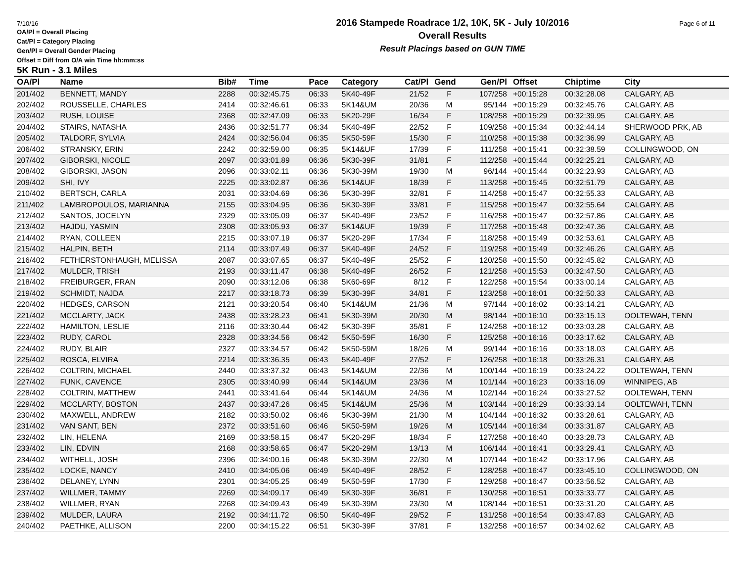7/10/16 Page 6 of 11
OA/Pl = Overall Placing
Cat/Pl = Category Placing
Gen/Pl = Overall Gender Placing
Offset = Diff from O/A win Time hh:mm:ss
2016 Stampede Roadrace 1/2, 10K, 5K - July 10/2016
Overall Results
Result Placings based on GUN TIME
5K Run - 3.1 Miles
| OA/Pl | Name | Bib# | Time | Pace | Category | Cat/Pl | Gend | Gen/Pl | Offset | Chiptime | City |
| --- | --- | --- | --- | --- | --- | --- | --- | --- | --- | --- | --- |
| 201/402 | BENNETT, MANDY | 2288 | 00:32:45.75 | 06:33 | 5K40-49F | 21/52 | F | 107/258 | +00:15:28 | 00:32:28.08 | CALGARY, AB |
| 202/402 | ROUSSELLE, CHARLES | 2414 | 00:32:46.61 | 06:33 | 5K14&UM | 20/36 | M | 95/144 | +00:15:29 | 00:32:45.76 | CALGARY, AB |
| 203/402 | RUSH, LOUISE | 2368 | 00:32:47.09 | 06:33 | 5K20-29F | 16/34 | F | 108/258 | +00:15:29 | 00:32:39.95 | CALGARY, AB |
| 204/402 | STAIRS, NATASHA | 2436 | 00:32:51.77 | 06:34 | 5K40-49F | 22/52 | F | 109/258 | +00:15:34 | 00:32:44.14 | SHERWOOD PRK, AB |
| 205/402 | TALDORF, SYLVIA | 2424 | 00:32:56.04 | 06:35 | 5K50-59F | 15/30 | F | 110/258 | +00:15:38 | 00:32:36.99 | CALGARY, AB |
| 206/402 | STRANSKY, ERIN | 2242 | 00:32:59.00 | 06:35 | 5K14&UF | 17/39 | F | 111/258 | +00:15:41 | 00:32:38.59 | COLLINGWOOD, ON |
| 207/402 | GIBORSKI, NICOLE | 2097 | 00:33:01.89 | 06:36 | 5K30-39F | 31/81 | F | 112/258 | +00:15:44 | 00:32:25.21 | CALGARY, AB |
| 208/402 | GIBORSKI, JASON | 2096 | 00:33:02.11 | 06:36 | 5K30-39M | 19/30 | M | 96/144 | +00:15:44 | 00:32:23.93 | CALGARY, AB |
| 209/402 | SHI, IVY | 2225 | 00:33:02.87 | 06:36 | 5K14&UF | 18/39 | F | 113/258 | +00:15:45 | 00:32:51.79 | CALGARY, AB |
| 210/402 | BERTSCH, CARLA | 2031 | 00:33:04.69 | 06:36 | 5K30-39F | 32/81 | F | 114/258 | +00:15:47 | 00:32:55.33 | CALGARY, AB |
| 211/402 | LAMBROPOULOS, MARIANNA | 2155 | 00:33:04.95 | 06:36 | 5K30-39F | 33/81 | F | 115/258 | +00:15:47 | 00:32:55.64 | CALGARY, AB |
| 212/402 | SANTOS, JOCELYN | 2329 | 00:33:05.09 | 06:37 | 5K40-49F | 23/52 | F | 116/258 | +00:15:47 | 00:32:57.86 | CALGARY, AB |
| 213/402 | HAJDU, YASMIN | 2308 | 00:33:05.93 | 06:37 | 5K14&UF | 19/39 | F | 117/258 | +00:15:48 | 00:32:47.36 | CALGARY, AB |
| 214/402 | RYAN, COLLEEN | 2215 | 00:33:07.19 | 06:37 | 5K20-29F | 17/34 | F | 118/258 | +00:15:49 | 00:32:53.61 | CALGARY, AB |
| 215/402 | HALPIN, BETH | 2114 | 00:33:07.49 | 06:37 | 5K40-49F | 24/52 | F | 119/258 | +00:15:49 | 00:32:46.26 | CALGARY, AB |
| 216/402 | FETHERSTONHAUGH, MELISSA | 2087 | 00:33:07.65 | 06:37 | 5K40-49F | 25/52 | F | 120/258 | +00:15:50 | 00:32:45.82 | CALGARY, AB |
| 217/402 | MULDER, TRISH | 2193 | 00:33:11.47 | 06:38 | 5K40-49F | 26/52 | F | 121/258 | +00:15:53 | 00:32:47.50 | CALGARY, AB |
| 218/402 | FREIBURGER, FRAN | 2090 | 00:33:12.06 | 06:38 | 5K60-69F | 8/12 | F | 122/258 | +00:15:54 | 00:33:00.14 | CALGARY, AB |
| 219/402 | SCHMIDT, NAJDA | 2217 | 00:33:18.73 | 06:39 | 5K30-39F | 34/81 | F | 123/258 | +00:16:01 | 00:32:50.33 | CALGARY, AB |
| 220/402 | HEDGES, CARSON | 2121 | 00:33:20.54 | 06:40 | 5K14&UM | 21/36 | M | 97/144 | +00:16:02 | 00:33:14.21 | CALGARY, AB |
| 221/402 | MCCLARTY, JACK | 2438 | 00:33:28.23 | 06:41 | 5K30-39M | 20/30 | M | 98/144 | +00:16:10 | 00:33:15.13 | OOLTEWAH, TENN |
| 222/402 | HAMILTON, LESLIE | 2116 | 00:33:30.44 | 06:42 | 5K30-39F | 35/81 | F | 124/258 | +00:16:12 | 00:33:03.28 | CALGARY, AB |
| 223/402 | RUDY, CAROL | 2328 | 00:33:34.56 | 06:42 | 5K50-59F | 16/30 | F | 125/258 | +00:16:16 | 00:33:17.62 | CALGARY, AB |
| 224/402 | RUDY, BLAIR | 2327 | 00:33:34.57 | 06:42 | 5K50-59M | 18/26 | M | 99/144 | +00:16:16 | 00:33:18.03 | CALGARY, AB |
| 225/402 | ROSCA, ELVIRA | 2214 | 00:33:36.35 | 06:43 | 5K40-49F | 27/52 | F | 126/258 | +00:16:18 | 00:33:26.31 | CALGARY, AB |
| 226/402 | COLTRIN, MICHAEL | 2440 | 00:33:37.32 | 06:43 | 5K14&UM | 22/36 | M | 100/144 | +00:16:19 | 00:33:24.22 | OOLTEWAH, TENN |
| 227/402 | FUNK, CAVENCE | 2305 | 00:33:40.99 | 06:44 | 5K14&UM | 23/36 | M | 101/144 | +00:16:23 | 00:33:16.09 | WINNIPEG, AB |
| 228/402 | COLTRIN, MATTHEW | 2441 | 00:33:41.64 | 06:44 | 5K14&UM | 24/36 | M | 102/144 | +00:16:24 | 00:33:27.52 | OOLTEWAH, TENN |
| 229/402 | MCCLARTY, BOSTON | 2437 | 00:33:47.26 | 06:45 | 5K14&UM | 25/36 | M | 103/144 | +00:16:29 | 00:33:33.14 | OOLTEWAH, TENN |
| 230/402 | MAXWELL, ANDREW | 2182 | 00:33:50.02 | 06:46 | 5K30-39M | 21/30 | M | 104/144 | +00:16:32 | 00:33:28.61 | CALGARY, AB |
| 231/402 | VAN SANT, BEN | 2372 | 00:33:51.60 | 06:46 | 5K50-59M | 19/26 | M | 105/144 | +00:16:34 | 00:33:31.87 | CALGARY, AB |
| 232/402 | LIN, HELENA | 2169 | 00:33:58.15 | 06:47 | 5K20-29F | 18/34 | F | 127/258 | +00:16:40 | 00:33:28.73 | CALGARY, AB |
| 233/402 | LIN, EDVIN | 2168 | 00:33:58.65 | 06:47 | 5K20-29M | 13/13 | M | 106/144 | +00:16:41 | 00:33:29.41 | CALGARY, AB |
| 234/402 | WITHELL, JOSH | 2396 | 00:34:00.16 | 06:48 | 5K30-39M | 22/30 | M | 107/144 | +00:16:42 | 00:33:17.96 | CALGARY, AB |
| 235/402 | LOCKE, NANCY | 2410 | 00:34:05.06 | 06:49 | 5K40-49F | 28/52 | F | 128/258 | +00:16:47 | 00:33:45.10 | COLLINGWOOD, ON |
| 236/402 | DELANEY, LYNN | 2301 | 00:34:05.25 | 06:49 | 5K50-59F | 17/30 | F | 129/258 | +00:16:47 | 00:33:56.52 | CALGARY, AB |
| 237/402 | WILLMER, TAMMY | 2269 | 00:34:09.17 | 06:49 | 5K30-39F | 36/81 | F | 130/258 | +00:16:51 | 00:33:33.77 | CALGARY, AB |
| 238/402 | WILLMER, RYAN | 2268 | 00:34:09.43 | 06:49 | 5K30-39M | 23/30 | M | 108/144 | +00:16:51 | 00:33:31.20 | CALGARY, AB |
| 239/402 | MULDER, LAURA | 2192 | 00:34:11.72 | 06:50 | 5K40-49F | 29/52 | F | 131/258 | +00:16:54 | 00:33:47.83 | CALGARY, AB |
| 240/402 | PAETHKE, ALLISON | 2200 | 00:34:15.22 | 06:51 | 5K30-39F | 37/81 | F | 132/258 | +00:16:57 | 00:34:02.62 | CALGARY, AB |